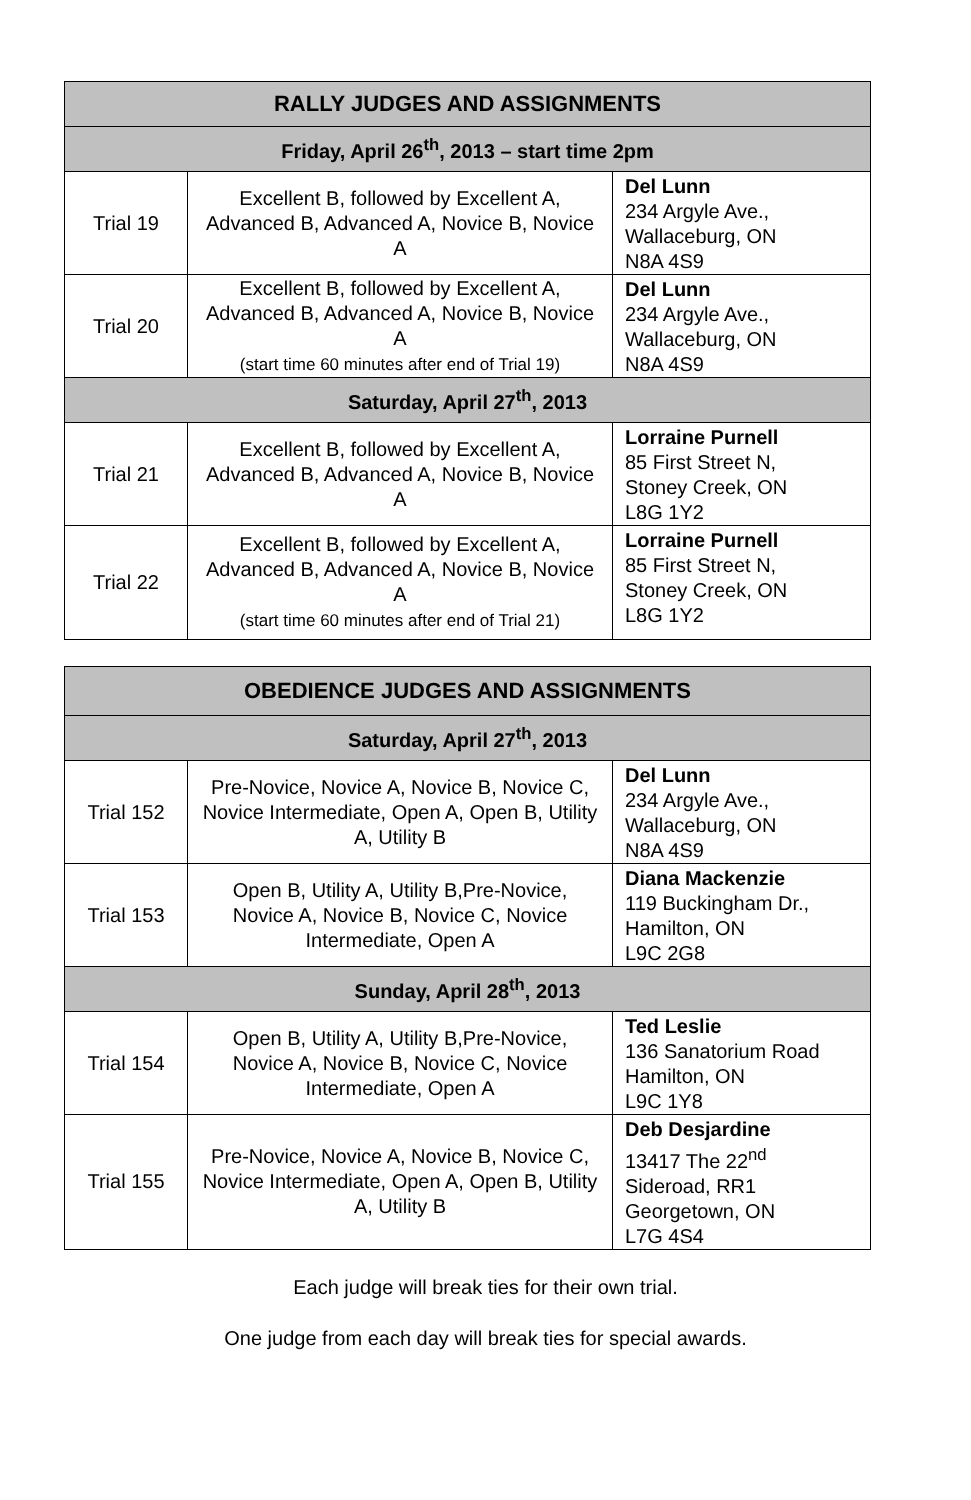| RALLY JUDGES AND ASSIGNMENTS | | |
| --- | --- | --- |
| Friday, April 26<sup>th</sup>, 2013 – start time 2pm | | |
| Trial 19 | Excellent B, followed by Excellent A, Advanced B, Advanced A, Novice B, Novice A | Del Lunn 234 Argyle Ave., Wallaceburg, ON N8A 4S9 |
| Trial 20 | Excellent B, followed by Excellent A, Advanced B, Advanced A, Novice B, Novice A (start time 60 minutes after end of Trial 19) | Del Lunn 234 Argyle Ave., Wallaceburg, ON N8A 4S9 |
| Saturday, April 27<sup>th</sup>, 2013 | | |
| Trial 21 | Excellent B, followed by Excellent A, Advanced B, Advanced A, Novice B, Novice A | Lorraine Purnell 85 First Street N, Stoney Creek, ON L8G 1Y2 |
| Trial 22 | Excellent B, followed by Excellent A, Advanced B, Advanced A, Novice B, Novice A (start time 60 minutes after end of Trial 21) | Lorraine Purnell 85 First Street N, Stoney Creek, ON L8G 1Y2 |
| OBEDIENCE JUDGES AND ASSIGNMENTS | | |
| --- | --- | --- |
| Saturday, April 27<sup>th</sup>, 2013 | | |
| Trial 152 | Pre-Novice, Novice A, Novice B, Novice C, Novice Intermediate, Open A, Open B, Utility A, Utility B | Del Lunn 234 Argyle Ave., Wallaceburg, ON N8A 4S9 |
| Trial 153 | Open B, Utility A, Utility B,Pre-Novice, Novice A, Novice B, Novice C, Novice Intermediate, Open A | Diana Mackenzie 119 Buckingham Dr., Hamilton, ON L9C 2G8 |
| Sunday, April 28<sup>th</sup>, 2013 | | |
| Trial 154 | Open B, Utility A, Utility B,Pre-Novice, Novice A, Novice B, Novice C, Novice Intermediate, Open A | Ted Leslie 136 Sanatorium Road Hamilton, ON L9C 1Y8 |
| Trial 155 | Pre-Novice, Novice A, Novice B, Novice C, Novice Intermediate, Open A, Open B, Utility A, Utility B | Deb Desjardine 13417 The 22<sup>nd</sup> Sideroad, RR1 Georgetown, ON L7G 4S4 |
Each judge will break ties for their own trial.
One judge from each day will break ties for special awards.